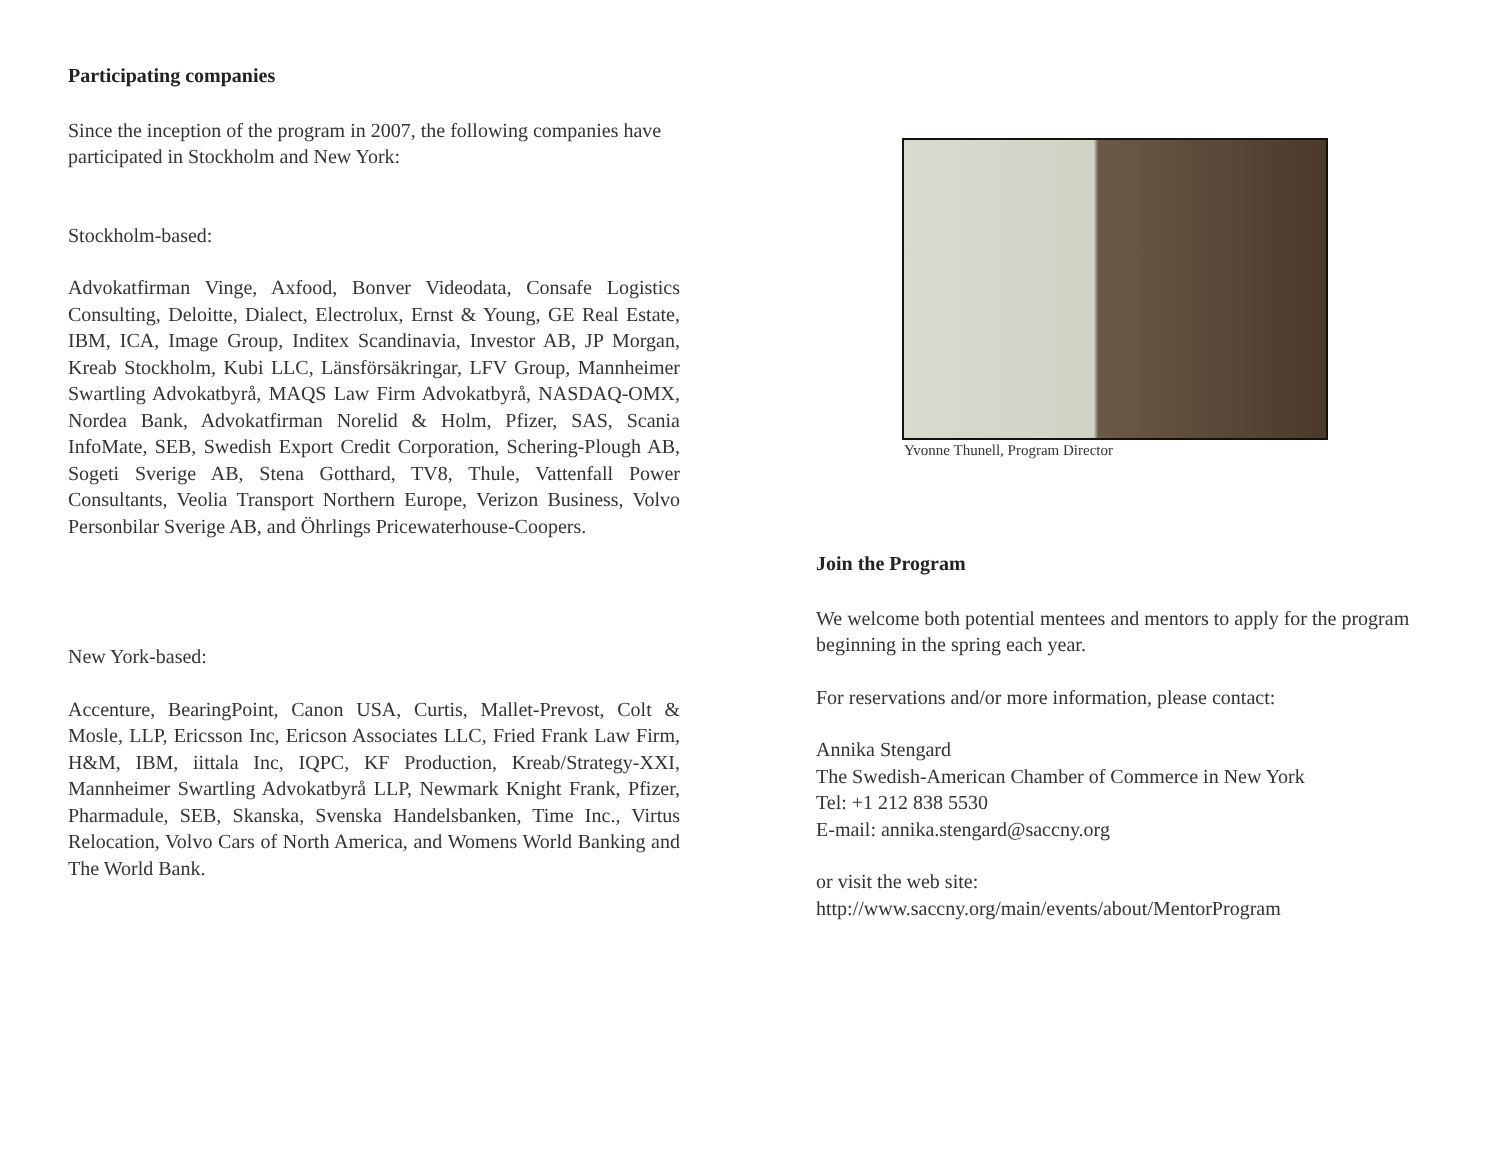Participating companies
Since the inception of the program in 2007, the following companies have participated in Stockholm and New York:
Stockholm-based:
Advokatfirman Vinge, Axfood, Bonver Videodata, Consafe Logistics Consulting, Deloitte, Dialect, Electrolux, Ernst & Young, GE Real Estate, IBM, ICA, Image Group, Inditex Scandinavia, Investor AB, JP Morgan, Kreab Stockholm, Kubi LLC, Länsförsäkringar, LFV Group, Mannheimer Swartling Advokatbyrå, MAQS Law Firm Advokatbyrå, NASDAQ-OMX, Nordea Bank, Advokatfirman Norelid & Holm, Pfizer, SAS, Scania InfoMate, SEB, Swedish Export Credit Corporation, Schering-Plough AB, Sogeti Sverige AB, Stena Gotthard, TV8, Thule, Vattenfall Power Consultants, Veolia Transport Northern Europe, Verizon Business, Volvo Personbilar Sverige AB, and Öhrlings Pricewaterhouse-Coopers.
New York-based:
Accenture, BearingPoint, Canon USA, Curtis, Mallet-Prevost, Colt & Mosle, LLP, Ericsson Inc, Ericson Associates LLC, Fried Frank Law Firm, H&M, IBM, iittala Inc, IQPC, KF Production, Kreab/Strategy-XXI, Mannheimer Swartling Advokatbyrå LLP, Newmark Knight Frank, Pfizer, Pharmadule, SEB, Skanska, Svenska Handelsbanken, Time Inc., Virtus Relocation, Volvo Cars of North America, and Womens World Banking and The World Bank.
Yvonne Thunell, Program Director
Join the Program
We welcome both potential mentees and mentors to apply for the program beginning in the spring each year.
For reservations and/or more information, please contact:
Annika Stengard
The Swedish-American Chamber of Commerce in New York
Tel: +1 212 838 5530
E-mail: annika.stengard@saccny.org
or visit the web site:
http://www.saccny.org/main/events/about/MentorProgram